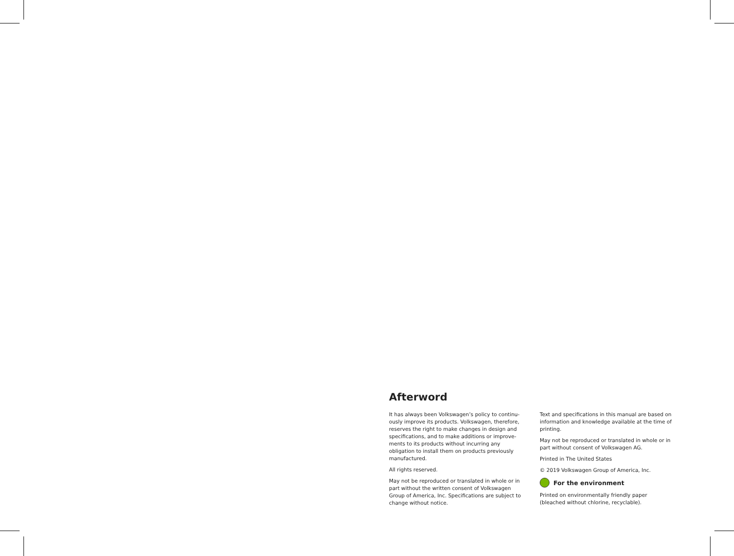Afterword
It has always been Volkswagen’s policy to continu­ously improve its products. Volkswagen, therefore, reserves the right to make changes in design and specifications, and to make additions or improve­ments to its products without incurring any obligation to install them on products previously manufactured.
All rights reserved.
May not be reproduced or translated in whole or in part without the written consent of Volkswagen Group of America, Inc. Specifications are subject to change without notice.
Text and specifications in this manual are based on information and knowledge available at the time of printing.
May not be reproduced or translated in whole or in part without consent of Volkswagen AG.
Printed in The United States
© 2019 Volkswagen Group of America, Inc.
For the environment
Printed on environmentally friendly paper (bleached without chlorine, recyclable).